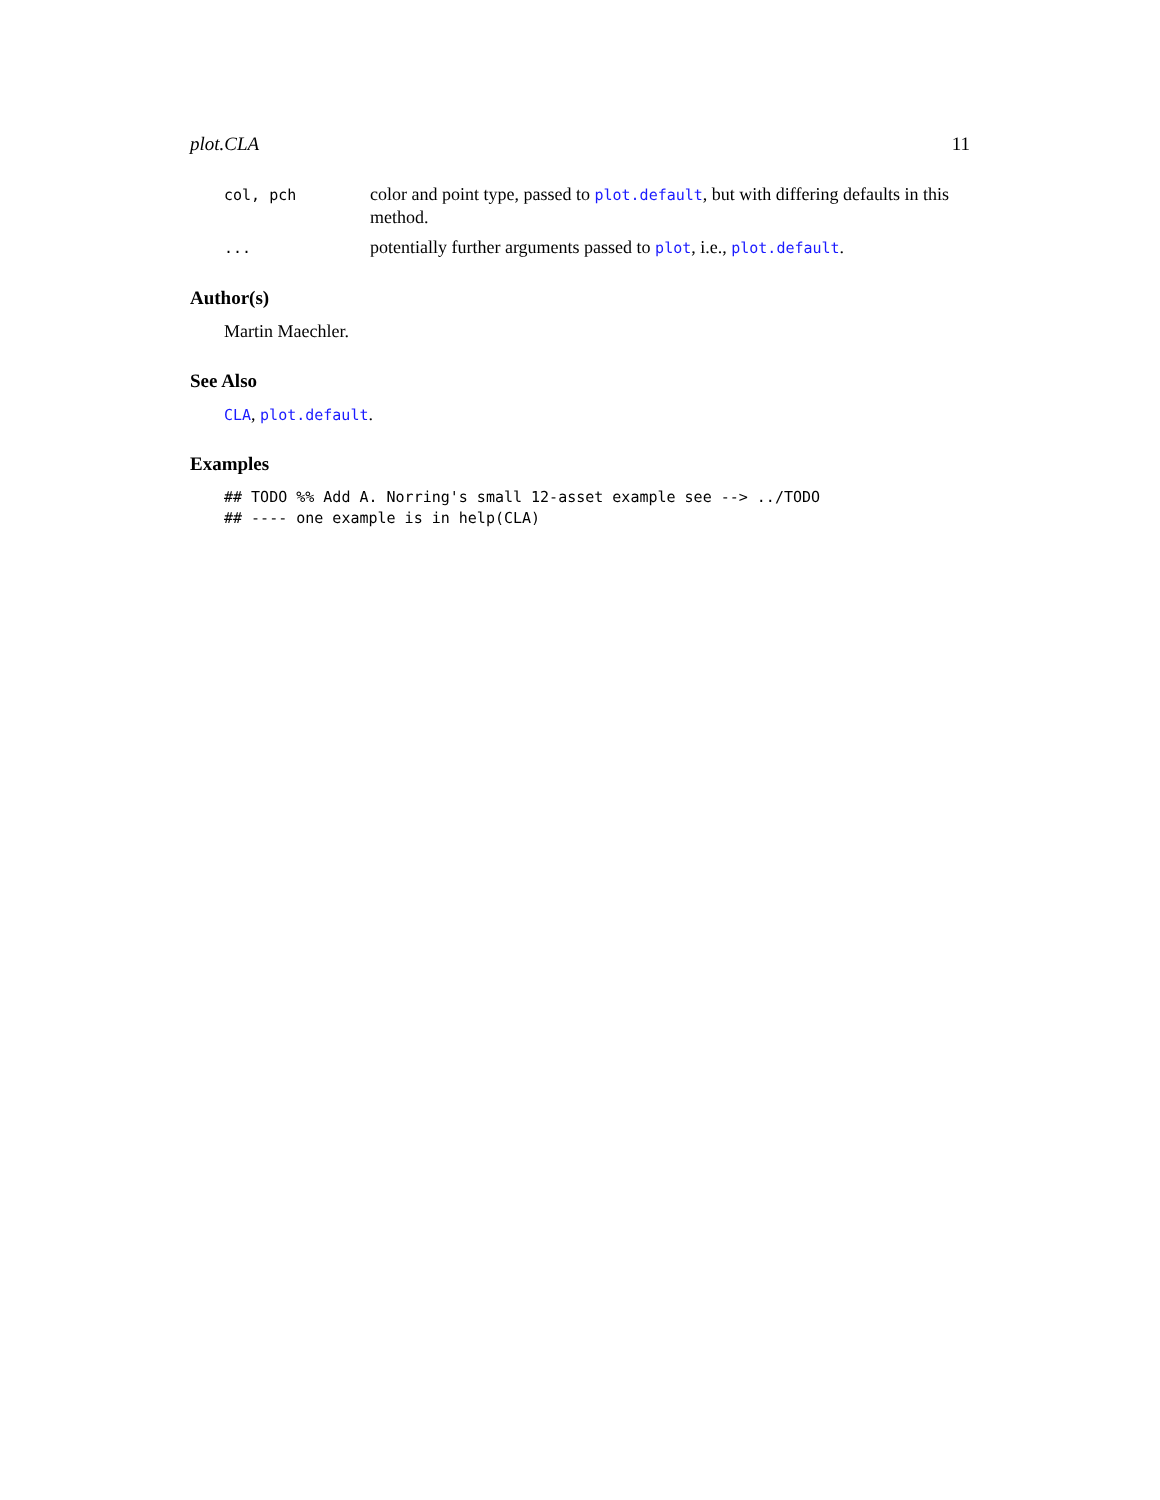plot.CLA 11
col, pch
color and point type, passed to plot.default, but with differing defaults in this method.
...
potentially further arguments passed to plot, i.e., plot.default.
Author(s)
Martin Maechler.
See Also
CLA, plot.default.
Examples
## TODO %% Add A. Norring's small 12-asset example see --> ../TODO
## ---- one example is in help(CLA)